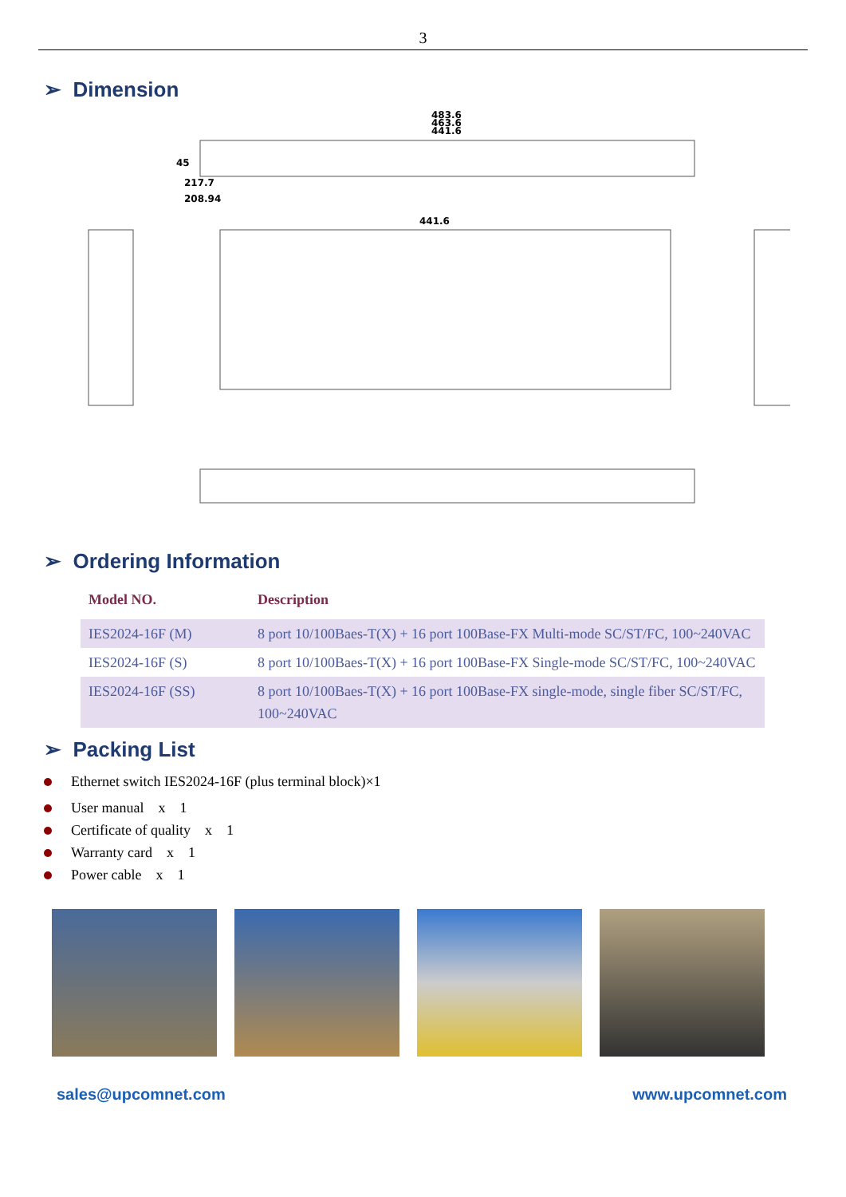3
➢ Dimension
483.6
463.6
441.6
441.6
45
217.7
208.94
➢ Ordering Information
| Model NO. | Description |
| --- | --- |
| IES2024-16F (M) | 8 port 10/100Baes-T(X) + 16 port 100Base-FX Multi-mode SC/ST/FC, 100~240VAC |
| IES2024-16F (S) | 8 port 10/100Baes-T(X) + 16 port 100Base-FX Single-mode SC/ST/FC, 100~240VAC |
| IES2024-16F (SS) | 8 port 10/100Baes-T(X) + 16 port 100Base-FX single-mode, single fiber SC/ST/FC, 100~240VAC |
➢ Packing List
Ethernet switch IES2024-16F (plus terminal block)×1
User manual　x　1
Certificate of quality　x　1
Warranty card　x　1
Power cable　x　1
sales@upcomnet.com www.upcomnet.com